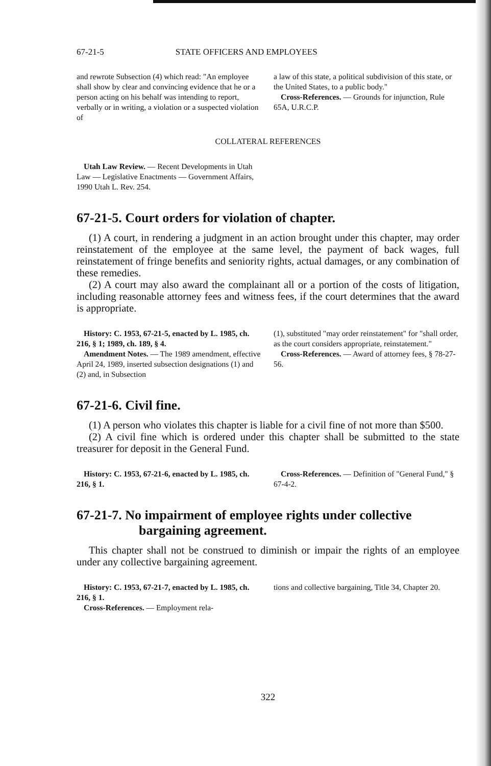67-21-5 STATE OFFICERS AND EMPLOYEES
and rewrote Subsection (4) which read: "An employee shall show by clear and convincing evidence that he or a person acting on his behalf was intending to report, verbally or in writing, a violation or a suspected violation of
a law of this state, a political subdivision of this state, or the United States, to a public body."
Cross-References. — Grounds for injunction, Rule 65A, U.R.C.P.
COLLATERAL REFERENCES
Utah Law Review. — Recent Developments in Utah Law — Legislative Enactments — Government Affairs, 1990 Utah L. Rev. 254.
67-21-5. Court orders for violation of chapter.
(1) A court, in rendering a judgment in an action brought under this chapter, may order reinstatement of the employee at the same level, the payment of back wages, full reinstatement of fringe benefits and seniority rights, actual damages, or any combination of these remedies.
(2) A court may also award the complainant all or a portion of the costs of litigation, including reasonable attorney fees and witness fees, if the court determines that the award is appropriate.
History: C. 1953, 67-21-5, enacted by L. 1985, ch. 216, § 1; 1989, ch. 189, § 4.
Amendment Notes. — The 1989 amendment, effective April 24, 1989, inserted subsection designations (1) and (2) and, in Subsection
(1), substituted "may order reinstatement" for "shall order, as the court considers appropriate, reinstatement."
Cross-References. — Award of attorney fees, § 78-27-56.
67-21-6. Civil fine.
(1) A person who violates this chapter is liable for a civil fine of not more than $500.
(2) A civil fine which is ordered under this chapter shall be submitted to the state treasurer for deposit in the General Fund.
History: C. 1953, 67-21-6, enacted by L. 1985, ch. 216, § 1.
Cross-References. — Definition of "General Fund," § 67-4-2.
67-21-7. No impairment of employee rights under collective bargaining agreement.
This chapter shall not be construed to diminish or impair the rights of an employee under any collective bargaining agreement.
History: C. 1953, 67-21-7, enacted by L. 1985, ch. 216, § 1.
Cross-References. — Employment rela-
tions and collective bargaining, Title 34, Chapter 20.
322